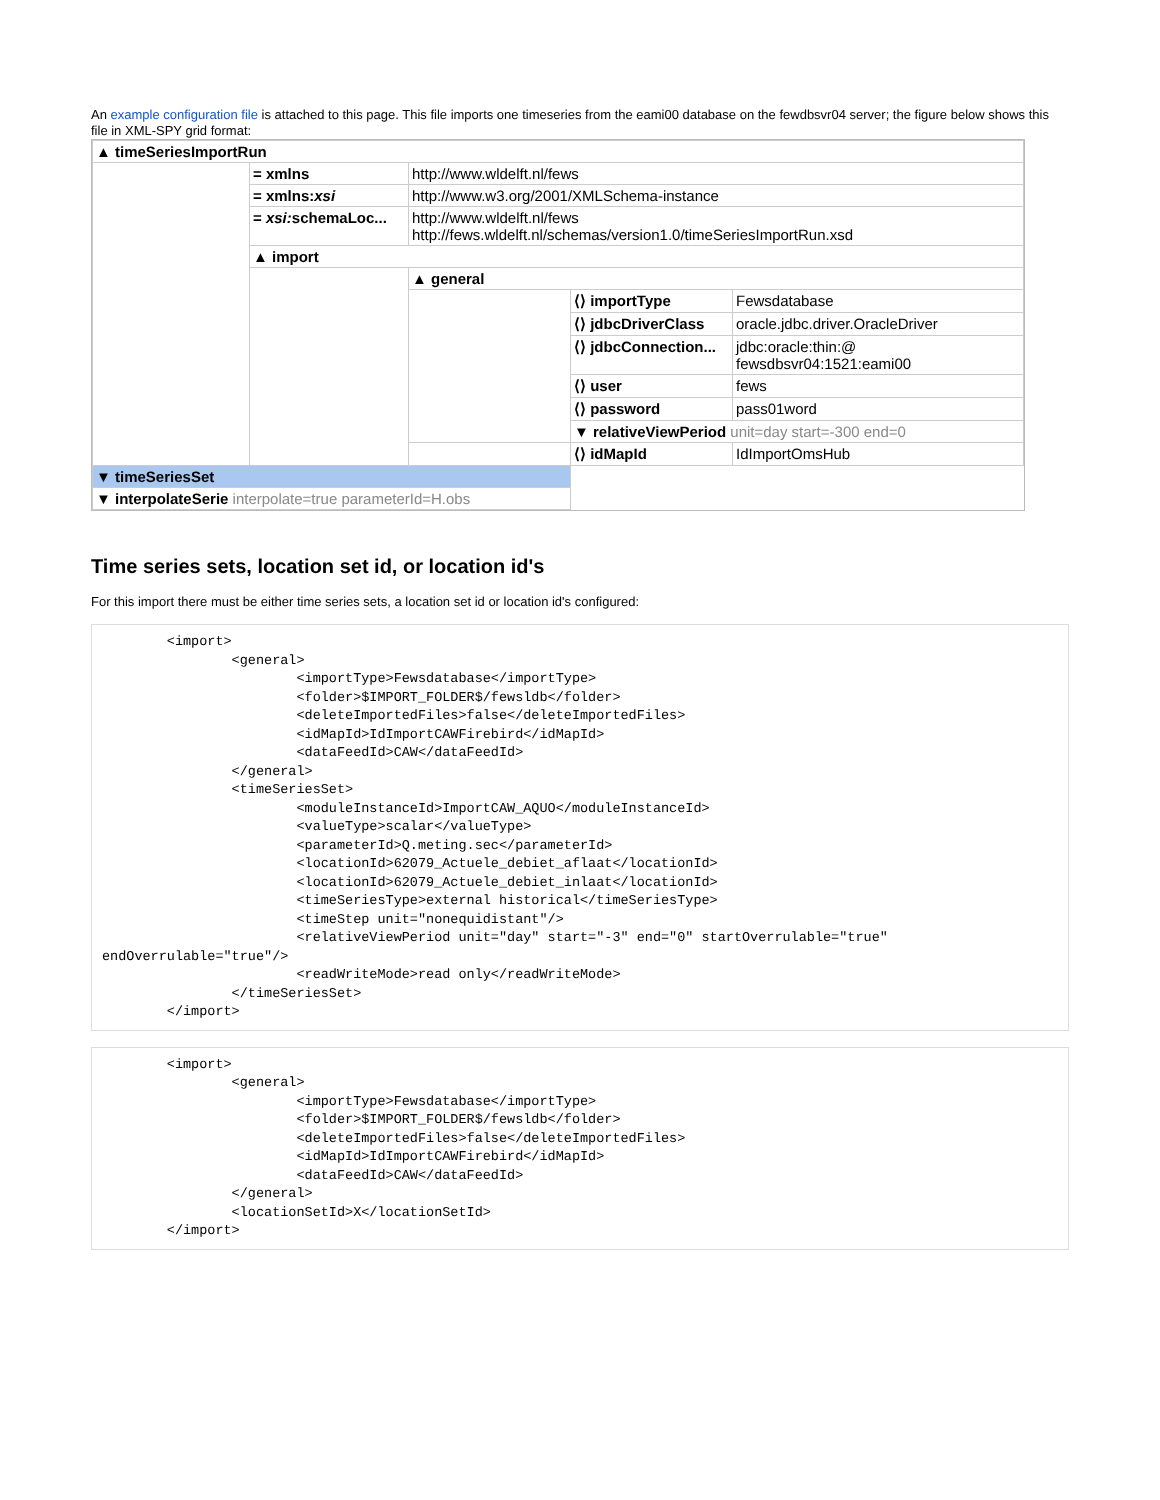An example configuration file is attached to this page. This file imports one timeseries from the eami00 database on the fewdbsvr04 server; the figure below shows this file in XML-SPY grid format:
| ▲ timeSeriesImportRun | | | | |
| | = xmlns | http://www.wldelft.nl/fews | | |
| | = xmlns: xsi | http://www.w3.org/2001/XMLSchema-instance | | |
| | = xsi: schemaLoc... | http://www.wldelft.nl/fews http://fews.wldelft.nl/schemas/version1.0/timeSeriesImportRun.xsd | | |
| | ▲ import | | | |
| | | ▲ general | | |
| | | | ⟨⟩ importType | Fewsdatabase |
| | | | ⟨⟩ jdbcDriverClass | oracle.jdbc.driver.OracleDriver |
| | | | ⟨⟩ jdbcConnection... | jdbc:oracle:thin:@ fewsdbsvr04:1521:eami00 |
| | | | ⟨⟩ user | fews |
| | | | ⟨⟩ password | pass01word |
| | | | ▼ relativeViewPeriod unit=day start=-300 end=0 | |
| | | | ⟨⟩ idMapId | IdImportOmsHub |
| ▼ timeSeriesSet | | | | |
| ▼ interpolateSerie interpolate=true parameterId=H.obs | | | | |
Time series sets, location set id, or location id's
For this import there must be either time series sets, a location set id or location id's configured:
        <import>
                <general>
                        <importType>Fewsdatabase</importType>
                        <folder>$IMPORT_FOLDER$/fewsldb</folder>
                        <deleteImportedFiles>false</deleteImportedFiles>
                        <idMapId>IdImportCAWFirebird</idMapId>
                        <dataFeedId>CAW</dataFeedId>
                </general>
                <timeSeriesSet>
                        <moduleInstanceId>ImportCAW_AQUO</moduleInstanceId>
                        <valueType>scalar</valueType>
                        <parameterId>Q.meting.sec</parameterId>
                        <locationId>62079_Actuele_debiet_aflaat</locationId>
                        <locationId>62079_Actuele_debiet_inlaat</locationId>
                        <timeSeriesType>external historical</timeSeriesType>
                        <timeStep unit="nonequidistant"/>
                        <relativeViewPeriod unit="day" start="-3" end="0" startOverrulable="true"
endOverrulable="true"/>
                        <readWriteMode>read only</readWriteMode>
                </timeSeriesSet>
        </import>
        <import>
                <general>
                        <importType>Fewsdatabase</importType>
                        <folder>$IMPORT_FOLDER$/fewsldb</folder>
                        <deleteImportedFiles>false</deleteImportedFiles>
                        <idMapId>IdImportCAWFirebird</idMapId>
                        <dataFeedId>CAW</dataFeedId>
                </general>
                <locationSetId>X</locationSetId>
        </import>